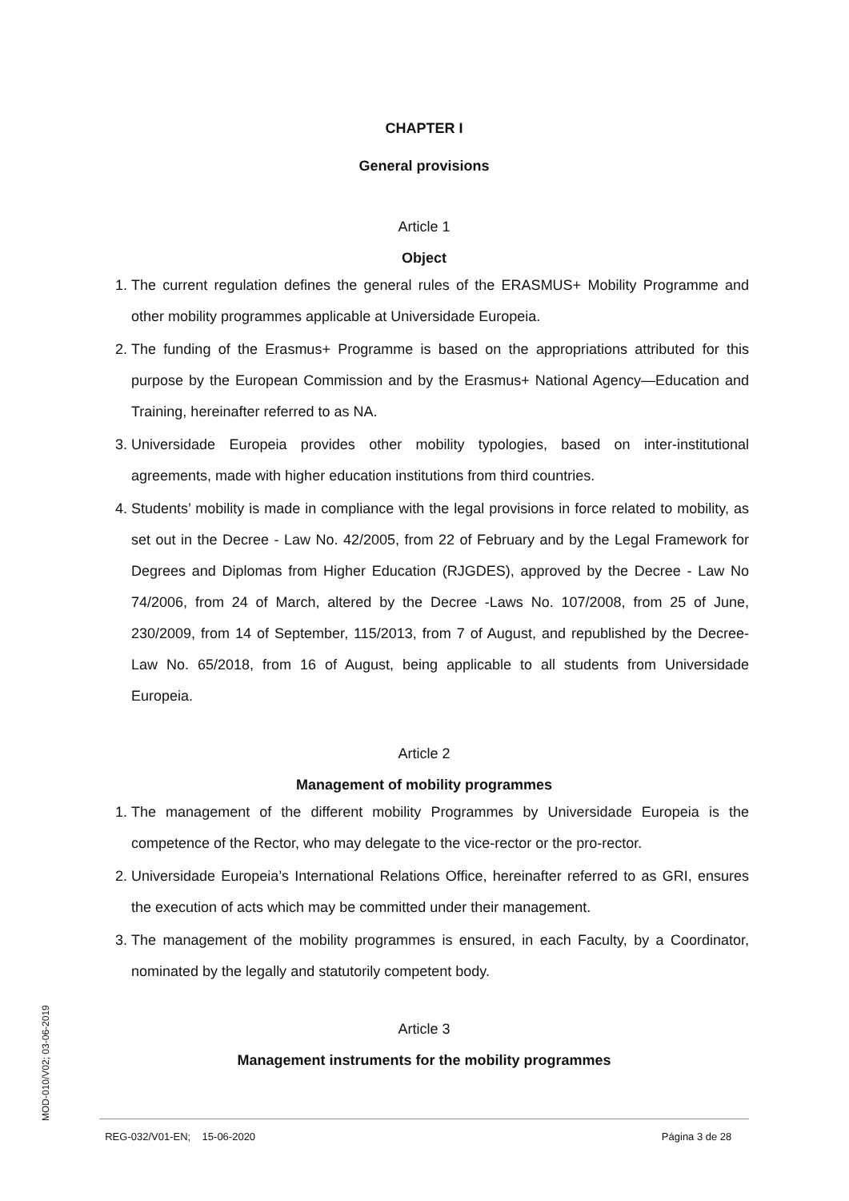CHAPTER I
General provisions
Article 1
Object
1. The current regulation defines the general rules of the ERASMUS+ Mobility Programme and other mobility programmes applicable at Universidade Europeia.
2. The funding of the Erasmus+ Programme is based on the appropriations attributed for this purpose by the European Commission and by the Erasmus+ National Agency—Education and Training, hereinafter referred to as NA.
3. Universidade Europeia provides other mobility typologies, based on inter-institutional agreements, made with higher education institutions from third countries.
4. Students’ mobility is made in compliance with the legal provisions in force related to mobility, as set out in the Decree - Law No. 42/2005, from 22 of February and by the Legal Framework for Degrees and Diplomas from Higher Education (RJGDES), approved by the Decree - Law No 74/2006, from 24 of March, altered by the Decree -Laws No. 107/2008, from 25 of June, 230/2009, from 14 of September, 115/2013, from 7 of August, and republished by the Decree-Law No. 65/2018, from 16 of August, being applicable to all students from Universidade Europeia.
Article 2
Management of mobility programmes
1. The management of the different mobility Programmes by Universidade Europeia is the competence of the Rector, who may delegate to the vice-rector or the pro-rector.
2. Universidade Europeia’s International Relations Office, hereinafter referred to as GRI, ensures the execution of acts which may be committed under their management.
3. The management of the mobility programmes is ensured, in each Faculty, by a Coordinator, nominated by the legally and statutorily competent body.
Article 3
Management instruments for the mobility programmes
MOD-010/V02; 03-06-2019
REG-032/V01-EN; 15-06-2020 Página 3 de 28